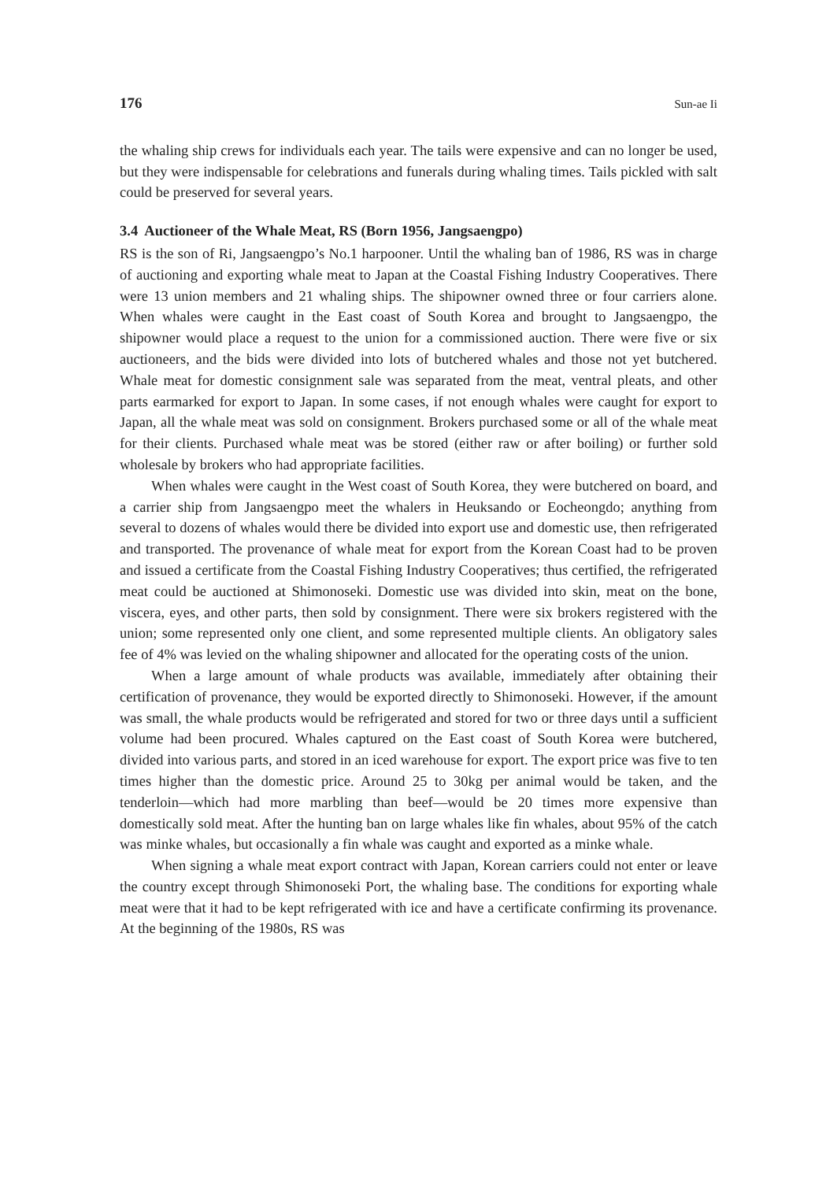176 Sun-ae Ii
the whaling ship crews for individuals each year. The tails were expensive and can no longer be used, but they were indispensable for celebrations and funerals during whaling times. Tails pickled with salt could be preserved for several years.
3.4 Auctioneer of the Whale Meat, RS (Born 1956, Jangsaengpo)
RS is the son of Ri, Jangsaengpo’s No.1 harpooner. Until the whaling ban of 1986, RS was in charge of auctioning and exporting whale meat to Japan at the Coastal Fishing Industry Cooperatives. There were 13 union members and 21 whaling ships. The shipowner owned three or four carriers alone. When whales were caught in the East coast of South Korea and brought to Jangsaengpo, the shipowner would place a request to the union for a commissioned auction. There were five or six auctioneers, and the bids were divided into lots of butchered whales and those not yet butchered. Whale meat for domestic consignment sale was separated from the meat, ventral pleats, and other parts earmarked for export to Japan. In some cases, if not enough whales were caught for export to Japan, all the whale meat was sold on consignment. Brokers purchased some or all of the whale meat for their clients. Purchased whale meat was be stored (either raw or after boiling) or further sold wholesale by brokers who had appropriate facilities.
When whales were caught in the West coast of South Korea, they were butchered on board, and a carrier ship from Jangsaengpo meet the whalers in Heuksando or Eocheongdo; anything from several to dozens of whales would there be divided into export use and domestic use, then refrigerated and transported. The provenance of whale meat for export from the Korean Coast had to be proven and issued a certificate from the Coastal Fishing Industry Cooperatives; thus certified, the refrigerated meat could be auctioned at Shimonoseki. Domestic use was divided into skin, meat on the bone, viscera, eyes, and other parts, then sold by consignment. There were six brokers registered with the union; some represented only one client, and some represented multiple clients. An obligatory sales fee of 4% was levied on the whaling shipowner and allocated for the operating costs of the union.
When a large amount of whale products was available, immediately after obtaining their certification of provenance, they would be exported directly to Shimonoseki. However, if the amount was small, the whale products would be refrigerated and stored for two or three days until a sufficient volume had been procured. Whales captured on the East coast of South Korea were butchered, divided into various parts, and stored in an iced warehouse for export. The export price was five to ten times higher than the domestic price. Around 25 to 30kg per animal would be taken, and the tenderloin—which had more marbling than beef—would be 20 times more expensive than domestically sold meat. After the hunting ban on large whales like fin whales, about 95% of the catch was minke whales, but occasionally a fin whale was caught and exported as a minke whale.
When signing a whale meat export contract with Japan, Korean carriers could not enter or leave the country except through Shimonoseki Port, the whaling base. The conditions for exporting whale meat were that it had to be kept refrigerated with ice and have a certificate confirming its provenance. At the beginning of the 1980s, RS was